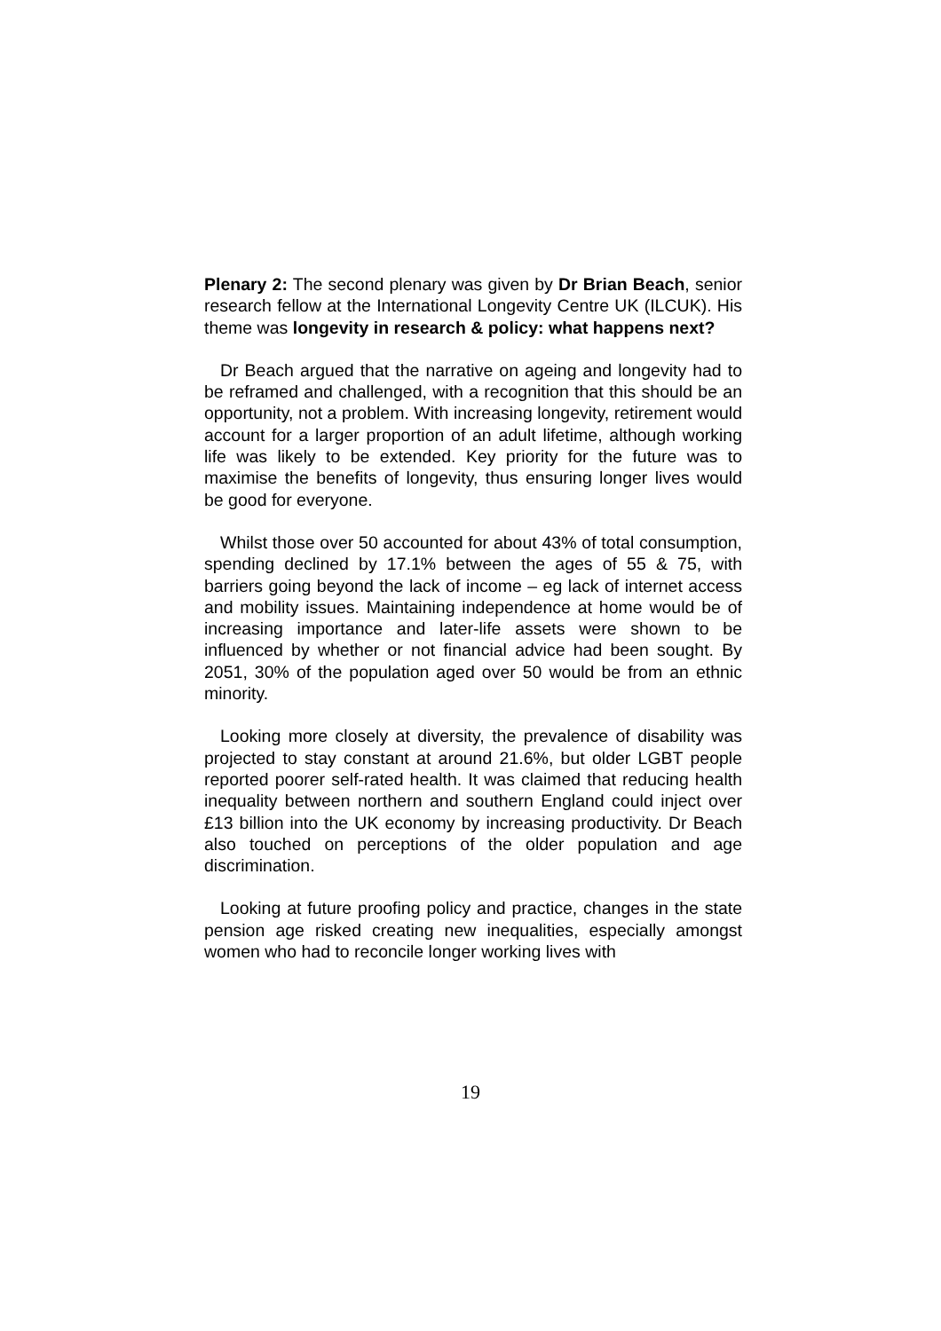Plenary 2: The second plenary was given by Dr Brian Beach, senior research fellow at the International Longevity Centre UK (ILCUK). His theme was longevity in research & policy: what happens next?
Dr Beach argued that the narrative on ageing and longevity had to be reframed and challenged, with a recognition that this should be an opportunity, not a problem. With increasing longevity, retirement would account for a larger proportion of an adult lifetime, although working life was likely to be extended. Key priority for the future was to maximise the benefits of longevity, thus ensuring longer lives would be good for everyone.
Whilst those over 50 accounted for about 43% of total consumption, spending declined by 17.1% between the ages of 55 & 75, with barriers going beyond the lack of income – eg lack of internet access and mobility issues. Maintaining independence at home would be of increasing importance and later-life assets were shown to be influenced by whether or not financial advice had been sought. By 2051, 30% of the population aged over 50 would be from an ethnic minority.
Looking more closely at diversity, the prevalence of disability was projected to stay constant at around 21.6%, but older LGBT people reported poorer self-rated health. It was claimed that reducing health inequality between northern and southern England could inject over £13 billion into the UK economy by increasing productivity. Dr Beach also touched on perceptions of the older population and age discrimination.
Looking at future proofing policy and practice, changes in the state pension age risked creating new inequalities, especially amongst women who had to reconcile longer working lives with
19